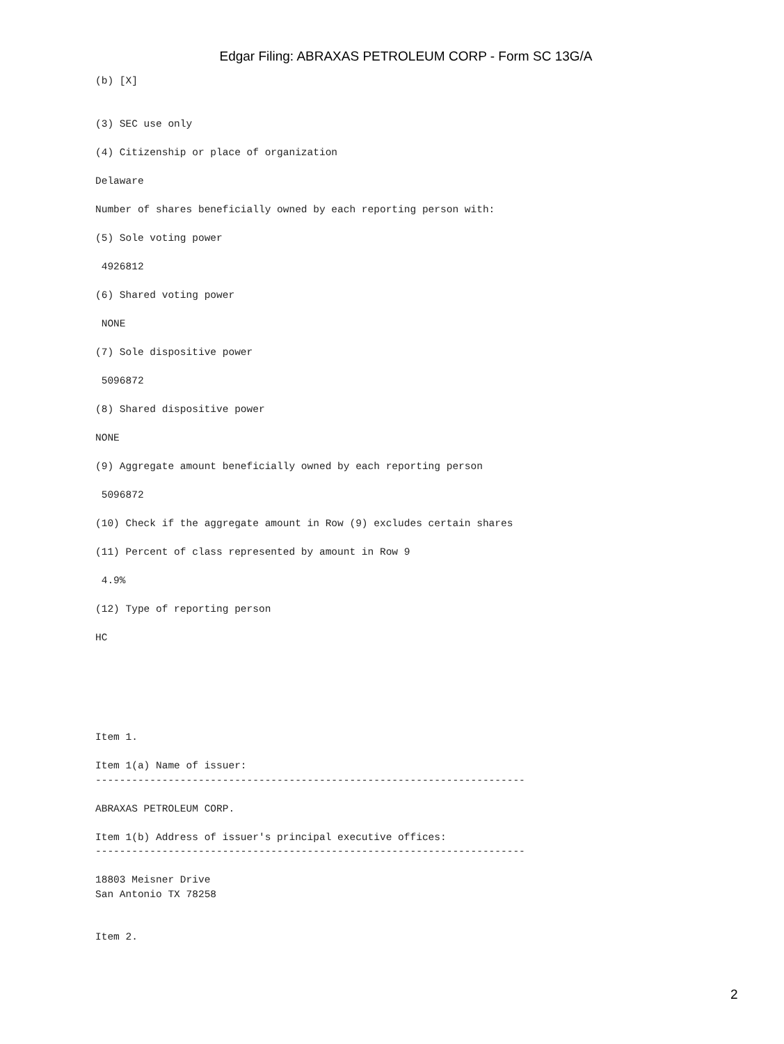Edgar Filing: ABRAXAS PETROLEUM CORP - Form SC 13G/A
(b) [X]


(3) SEC use only

(4) Citizenship or place of organization

Delaware

Number of shares beneficially owned by each reporting person with:

(5) Sole voting power

 4926812

(6) Shared voting power

 NONE

(7) Sole dispositive power

 5096872

(8) Shared dispositive power

NONE

(9) Aggregate amount beneficially owned by each reporting person

 5096872

(10) Check if the aggregate amount in Row (9) excludes certain shares

(11) Percent of class represented by amount in Row 9

 4.9%

(12) Type of reporting person

HC






Item 1.

Item 1(a) Name of issuer:
-----------------------------------------------------------------------

ABRAXAS PETROLEUM CORP.

Item 1(b) Address of issuer's principal executive offices:
-----------------------------------------------------------------------

18803 Meisner Drive
San Antonio TX 78258


Item 2.
2